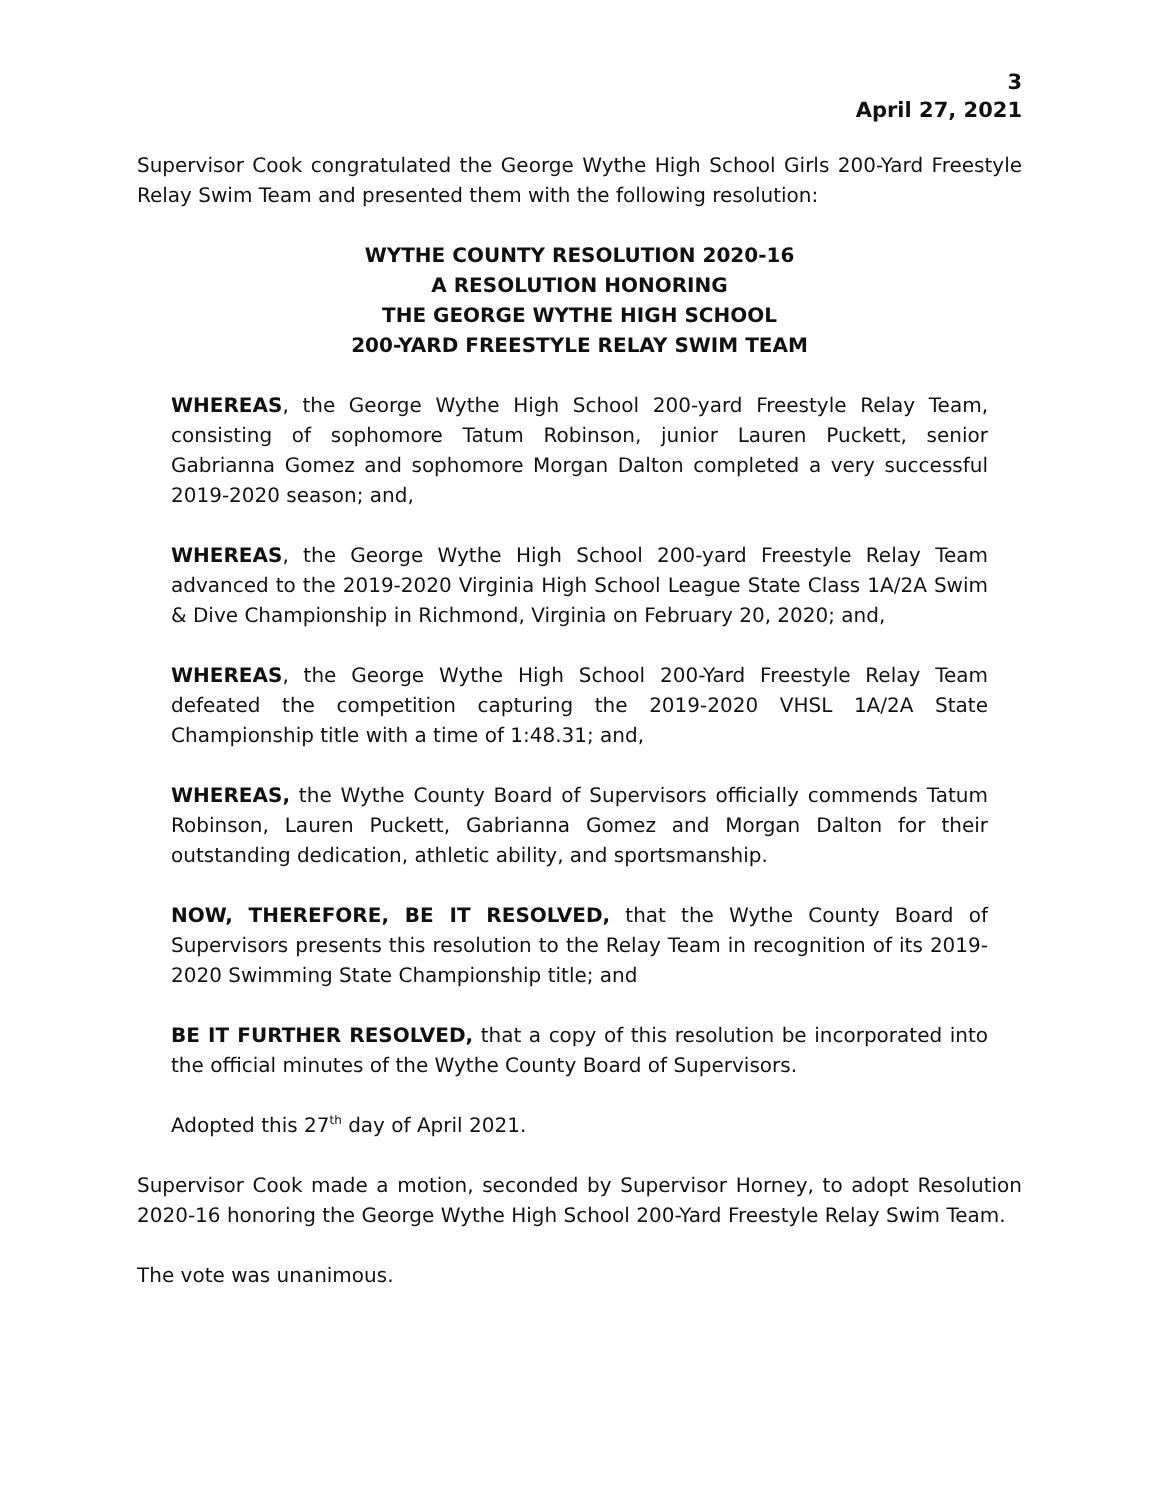3
April 27, 2021
Supervisor Cook congratulated the George Wythe High School Girls 200-Yard Freestyle Relay Swim Team and presented them with the following resolution:
WYTHE COUNTY RESOLUTION 2020-16
A RESOLUTION HONORING
THE GEORGE WYTHE HIGH SCHOOL
200-YARD FREESTYLE RELAY SWIM TEAM
WHEREAS, the George Wythe High School 200-yard Freestyle Relay Team, consisting of sophomore Tatum Robinson, junior Lauren Puckett, senior Gabrianna Gomez and sophomore Morgan Dalton completed a very successful 2019-2020 season; and,
WHEREAS, the George Wythe High School 200-yard Freestyle Relay Team advanced to the 2019-2020 Virginia High School League State Class 1A/2A Swim & Dive Championship in Richmond, Virginia on February 20, 2020; and,
WHEREAS, the George Wythe High School 200-Yard Freestyle Relay Team defeated the competition capturing the 2019-2020 VHSL 1A/2A State Championship title with a time of 1:48.31; and,
WHEREAS, the Wythe County Board of Supervisors officially commends Tatum Robinson, Lauren Puckett, Gabrianna Gomez and Morgan Dalton for their outstanding dedication, athletic ability, and sportsmanship.
NOW, THEREFORE, BE IT RESOLVED, that the Wythe County Board of Supervisors presents this resolution to the Relay Team in recognition of its 2019-2020 Swimming State Championship title; and
BE IT FURTHER RESOLVED, that a copy of this resolution be incorporated into the official minutes of the Wythe County Board of Supervisors.
Adopted this 27<sup>th</sup> day of April 2021.
Supervisor Cook made a motion, seconded by Supervisor Horney, to adopt Resolution 2020-16 honoring the George Wythe High School 200-Yard Freestyle Relay Swim Team.
The vote was unanimous.